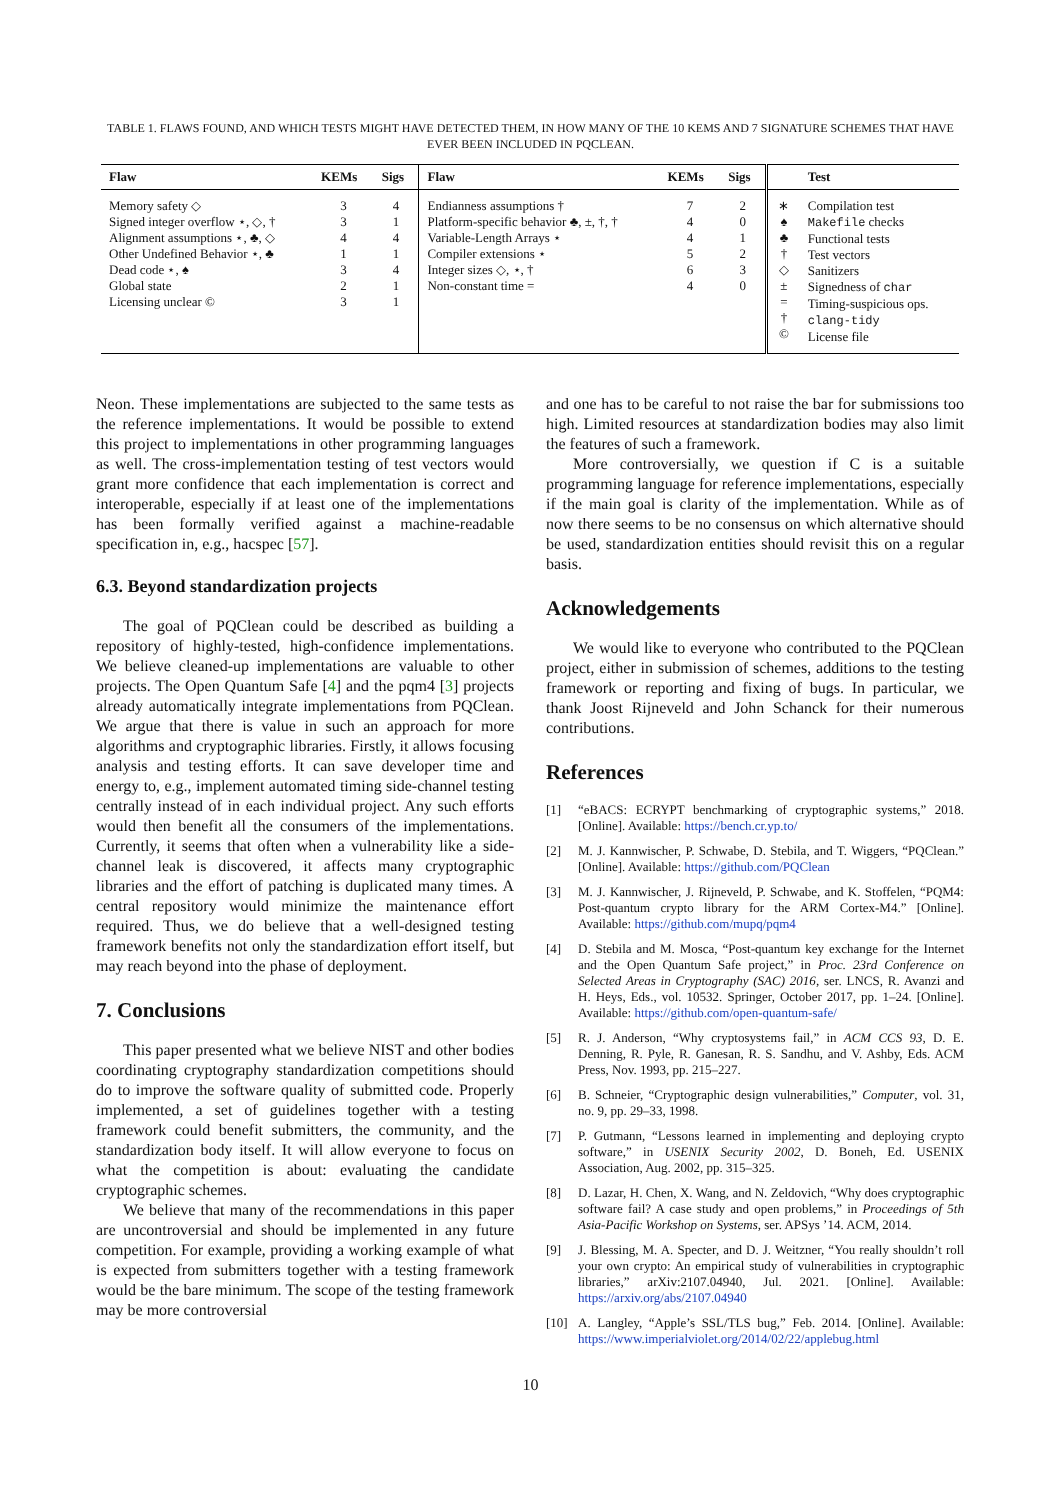TABLE 1. FLAWS FOUND, AND WHICH TESTS MIGHT HAVE DETECTED THEM, IN HOW MANY OF THE 10 KEMS AND 7 SIGNATURE SCHEMES THAT HAVE EVER BEEN INCLUDED IN PQCLEAN.
| Flaw | KEMs | Sigs | Flaw | KEMs | Sigs | | Test |
| --- | --- | --- | --- | --- | --- | --- | --- |
| Memory safety ◇ Signed integer overflow ⋆, ◇, † Alignment assumptions ⋆, ♣, ◇ Other Undefined Behavior ⋆, ♣ Dead code ⋆, ♠ Global state Licensing unclear © | 3 3 4 1 3 2 3 | 4 1 4 1 4 1 1 | Endianness assumptions † Platform-specific behavior ♣, ±, †, † Variable-Length Arrays ⋆ Compiler extensions ⋆ Integer sizes ◇, ⋆, † Non-constant time = | 7 4 4 5 6 4 | 2 0 1 2 3 0 | ∗ ♠ ♣ † ◇ ± = † © | Compilation test Makefile checks Functional tests Test vectors Sanitizers Signedness of char Timing-suspicious ops. clang-tidy License file |
Neon. These implementations are subjected to the same tests as the reference implementations. It would be possible to extend this project to implementations in other programming languages as well. The cross-implementation testing of test vectors would grant more confidence that each implementation is correct and interoperable, especially if at least one of the implementations has been formally verified against a machine-readable specification in, e.g., hacspec [57].
6.3. Beyond standardization projects
The goal of PQClean could be described as building a repository of highly-tested, high-confidence implementations. We believe cleaned-up implementations are valuable to other projects. The Open Quantum Safe [4] and the pqm4 [3] projects already automatically integrate implementations from PQClean. We argue that there is value in such an approach for more algorithms and cryptographic libraries. Firstly, it allows focusing analysis and testing efforts. It can save developer time and energy to, e.g., implement automated timing side-channel testing centrally instead of in each individual project. Any such efforts would then benefit all the consumers of the implementations. Currently, it seems that often when a vulnerability like a side-channel leak is discovered, it affects many cryptographic libraries and the effort of patching is duplicated many times. A central repository would minimize the maintenance effort required. Thus, we do believe that a well-designed testing framework benefits not only the standardization effort itself, but may reach beyond into the phase of deployment.
7. Conclusions
This paper presented what we believe NIST and other bodies coordinating cryptography standardization competitions should do to improve the software quality of submitted code. Properly implemented, a set of guidelines together with a testing framework could benefit submitters, the community, and the standardization body itself. It will allow everyone to focus on what the competition is about: evaluating the candidate cryptographic schemes.
We believe that many of the recommendations in this paper are uncontroversial and should be implemented in any future competition. For example, providing a working example of what is expected from submitters together with a testing framework would be the bare minimum. The scope of the testing framework may be more controversial
and one has to be careful to not raise the bar for submissions too high. Limited resources at standardization bodies may also limit the features of such a framework.
More controversially, we question if C is a suitable programming language for reference implementations, especially if the main goal is clarity of the implementation. While as of now there seems to be no consensus on which alternative should be used, standardization entities should revisit this on a regular basis.
Acknowledgements
We would like to everyone who contributed to the PQClean project, either in submission of schemes, additions to the testing framework or reporting and fixing of bugs. In particular, we thank Joost Rijneveld and John Schanck for their numerous contributions.
References
[1] “eBACS: ECRYPT benchmarking of cryptographic systems,” 2018. [Online]. Available: https://bench.cr.yp.to/
[2] M. J. Kannwischer, P. Schwabe, D. Stebila, and T. Wiggers, “PQClean.” [Online]. Available: https://github.com/PQClean
[3] M. J. Kannwischer, J. Rijneveld, P. Schwabe, and K. Stoffelen, “PQM4: Post-quantum crypto library for the ARM Cortex-M4.” [Online]. Available: https://github.com/mupq/pqm4
[4] D. Stebila and M. Mosca, “Post-quantum key exchange for the Internet and the Open Quantum Safe project,” in Proc. 23rd Conference on Selected Areas in Cryptography (SAC) 2016, ser. LNCS, R. Avanzi and H. Heys, Eds., vol. 10532. Springer, October 2017, pp. 1–24. [Online]. Available: https://github.com/open-quantum-safe/
[5] R. J. Anderson, “Why cryptosystems fail,” in ACM CCS 93, D. E. Denning, R. Pyle, R. Ganesan, R. S. Sandhu, and V. Ashby, Eds. ACM Press, Nov. 1993, pp. 215–227.
[6] B. Schneier, “Cryptographic design vulnerabilities,” Computer, vol. 31, no. 9, pp. 29–33, 1998.
[7] P. Gutmann, “Lessons learned in implementing and deploying crypto software,” in USENIX Security 2002, D. Boneh, Ed. USENIX Association, Aug. 2002, pp. 315–325.
[8] D. Lazar, H. Chen, X. Wang, and N. Zeldovich, “Why does cryptographic software fail? A case study and open problems,” in Proceedings of 5th Asia-Pacific Workshop on Systems, ser. APSys ’14. ACM, 2014.
[9] J. Blessing, M. A. Specter, and D. J. Weitzner, “You really shouldn’t roll your own crypto: An empirical study of vulnerabilities in cryptographic libraries,” arXiv:2107.04940, Jul. 2021. [Online]. Available: https://arxiv.org/abs/2107.04940
[10] A. Langley, “Apple’s SSL/TLS bug,” Feb. 2014. [Online]. Available: https://www.imperialviolet.org/2014/02/22/applebug.html
10